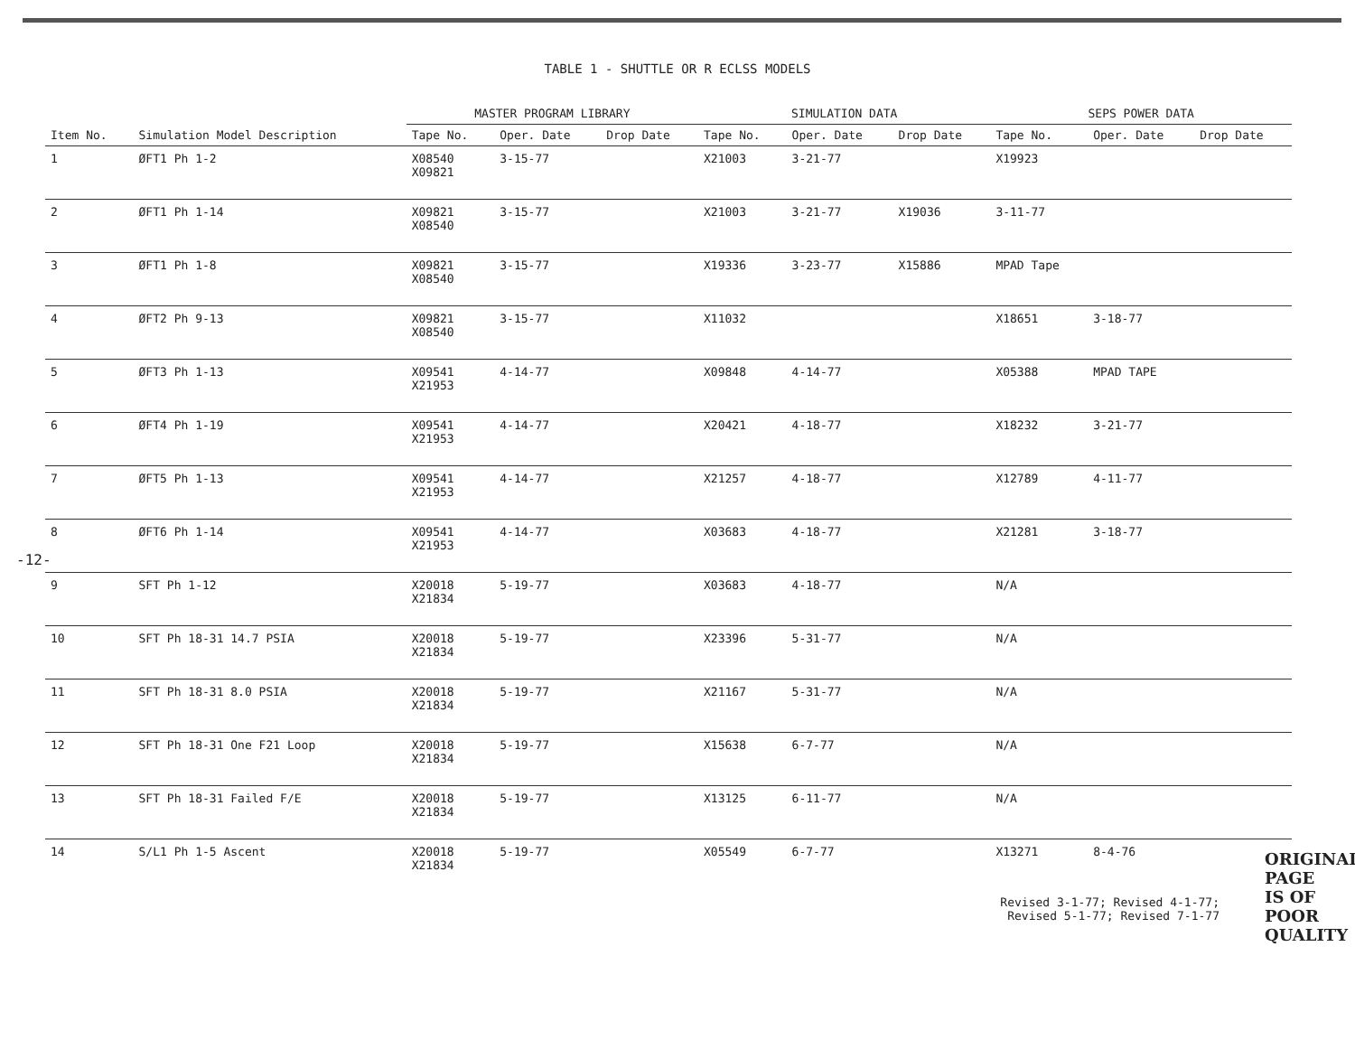TABLE 1 - SHUTTLE OR R ECLSS MODELS
-12-
| Item No. | Simulation Model Description | MASTER PROGRAM LIBRARY | | | SIMULATION DATA | | | SEPS POWER DATA | | |
| --- | --- | --- | --- | --- | --- | --- | --- | --- | --- | --- |
| | | Tape No. | Oper. Date | Drop Date | Tape No. | Oper. Date | Drop Date | Tape No. | Oper. Date | Drop Date |
| 1 | ØFT1 Ph 1-2 | X08540 X09821 | 3-15-77 | | X21003 | 3-21-77 | | X19923 | | |
| 2 | ØFT1 Ph 1-14 | X09821 X08540 | 3-15-77 | | X21003 | 3-21-77 | X19036 | 3-11-77 | | |
| 3 | ØFT1 Ph 1-8 | X09821 X08540 | 3-15-77 | | X19336 | 3-23-77 | X15886 | MPAD Tape | | |
| 4 | ØFT2 Ph 9-13 | X09821 X08540 | 3-15-77 | | X11032 | | | X18651 | 3-18-77 | |
| 5 | ØFT3 Ph 1-13 | X09541 X21953 | 4-14-77 | | X09848 | 4-14-77 | | X05388 | MPAD TAPE | |
| 6 | ØFT4 Ph 1-19 | X09541 X21953 | 4-14-77 | | X20421 | 4-18-77 | | X18232 | 3-21-77 | |
| 7 | ØFT5 Ph 1-13 | X09541 X21953 | 4-14-77 | | X21257 | 4-18-77 | | X12789 | 4-11-77 | |
| 8 | ØFT6 Ph 1-14 | X09541 X21953 | 4-14-77 | | X03683 | 4-18-77 | | X21281 | 3-18-77 | |
| 9 | SFT Ph 1-12 | X20018 X21834 | 5-19-77 | | X03683 | 4-18-77 | | N/A | | |
| 10 | SFT Ph 18-31 14.7 PSIA | X20018 X21834 | 5-19-77 | | X23396 | 5-31-77 | | N/A | | |
| 11 | SFT Ph 18-31 8.0 PSIA | X20018 X21834 | 5-19-77 | | X21167 | 5-31-77 | | N/A | | |
| 12 | SFT Ph 18-31 One F21 Loop | X20018 X21834 | 5-19-77 | | X15638 | 6-7-77 | | N/A | | |
| 13 | SFT Ph 18-31 Failed F/E | X20018 X21834 | 5-19-77 | | X13125 | 6-11-77 | | N/A | | |
| 14 | S/L1 Ph 1-5 Ascent | X20018 X21834 | 5-19-77 | | X05549 | 6-7-77 | | X13271 | 8-4-76 | |
Revised 3-1-77; Revised 4-1-77;
Revised 5-1-77; Revised 7-1-77
ORIGINAL PAGE IS OF POOR QUALITY